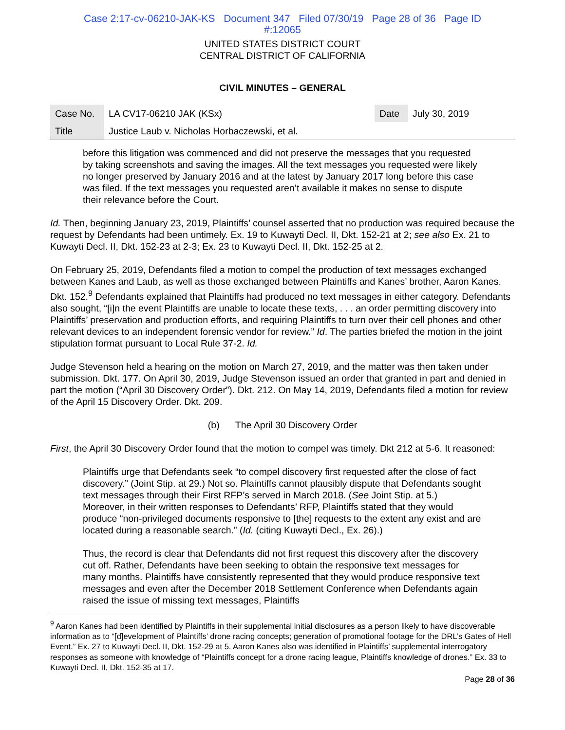Case 2:17-cv-06210-JAK-KS Document 347 Filed 07/30/19 Page 28 of 36 Page ID
#:12065
UNITED STATES DISTRICT COURT
CENTRAL DISTRICT OF CALIFORNIA
CIVIL MINUTES – GENERAL
| Case No. | LA CV17-06210 JAK (KSx) | Date | July 30, 2019 |
| Title | Justice Laub v. Nicholas Horbaczewski, et al. | | |
before this litigation was commenced and did not preserve the messages that you requested by taking screenshots and saving the images. All the text messages you requested were likely no longer preserved by January 2016 and at the latest by January 2017 long before this case was filed. If the text messages you requested aren’t available it makes no sense to dispute their relevance before the Court.
Id. Then, beginning January 23, 2019, Plaintiffs’ counsel asserted that no production was required because the request by Defendants had been untimely. Ex. 19 to Kuwayti Decl. II, Dkt. 152-21 at 2; see also Ex. 21 to Kuwayti Decl. II, Dkt. 152-23 at 2-3; Ex. 23 to Kuwayti Decl. II, Dkt. 152-25 at 2.
On February 25, 2019, Defendants filed a motion to compel the production of text messages exchanged between Kanes and Laub, as well as those exchanged between Plaintiffs and Kanes’ brother, Aaron Kanes. Dkt. 152.<sup>9</sup> Defendants explained that Plaintiffs had produced no text messages in either category. Defendants also sought, “[i]n the event Plaintiffs are unable to locate these texts, . . . an order permitting discovery into Plaintiffs’ preservation and production efforts, and requiring Plaintiffs to turn over their cell phones and other relevant devices to an independent forensic vendor for review.” Id. The parties briefed the motion in the joint stipulation format pursuant to Local Rule 37-2. Id.
Judge Stevenson held a hearing on the motion on March 27, 2019, and the matter was then taken under submission. Dkt. 177. On April 30, 2019, Judge Stevenson issued an order that granted in part and denied in part the motion (“April 30 Discovery Order”). Dkt. 212. On May 14, 2019, Defendants filed a motion for review of the April 15 Discovery Order. Dkt. 209.
(b) The April 30 Discovery Order
First, the April 30 Discovery Order found that the motion to compel was timely. Dkt 212 at 5-6. It reasoned:
Plaintiffs urge that Defendants seek “to compel discovery first requested after the close of fact discovery.” (Joint Stip. at 29.) Not so. Plaintiffs cannot plausibly dispute that Defendants sought text messages through their First RFP’s served in March 2018. (See Joint Stip. at 5.) Moreover, in their written responses to Defendants’ RFP, Plaintiffs stated that they would produce “non-privileged documents responsive to [the] requests to the extent any exist and are located during a reasonable search.” (Id. (citing Kuwayti Decl., Ex. 26).)
Thus, the record is clear that Defendants did not first request this discovery after the discovery cut off. Rather, Defendants have been seeking to obtain the responsive text messages for many months. Plaintiffs have consistently represented that they would produce responsive text messages and even after the December 2018 Settlement Conference when Defendants again raised the issue of missing text messages, Plaintiffs
<sup>9</sup> Aaron Kanes had been identified by Plaintiffs in their supplemental initial disclosures as a person likely to have discoverable information as to “[d]evelopment of Plaintiffs’ drone racing concepts; generation of promotional footage for the DRL’s Gates of Hell Event.” Ex. 27 to Kuwayti Decl. II, Dkt. 152-29 at 5. Aaron Kanes also was identified in Plaintiffs’ supplemental interrogatory responses as someone with knowledge of “Plaintiffs concept for a drone racing league, Plaintiffs knowledge of drones.” Ex. 33 to Kuwayti Decl. II, Dkt. 152-35 at 17.
Page 28 of 36